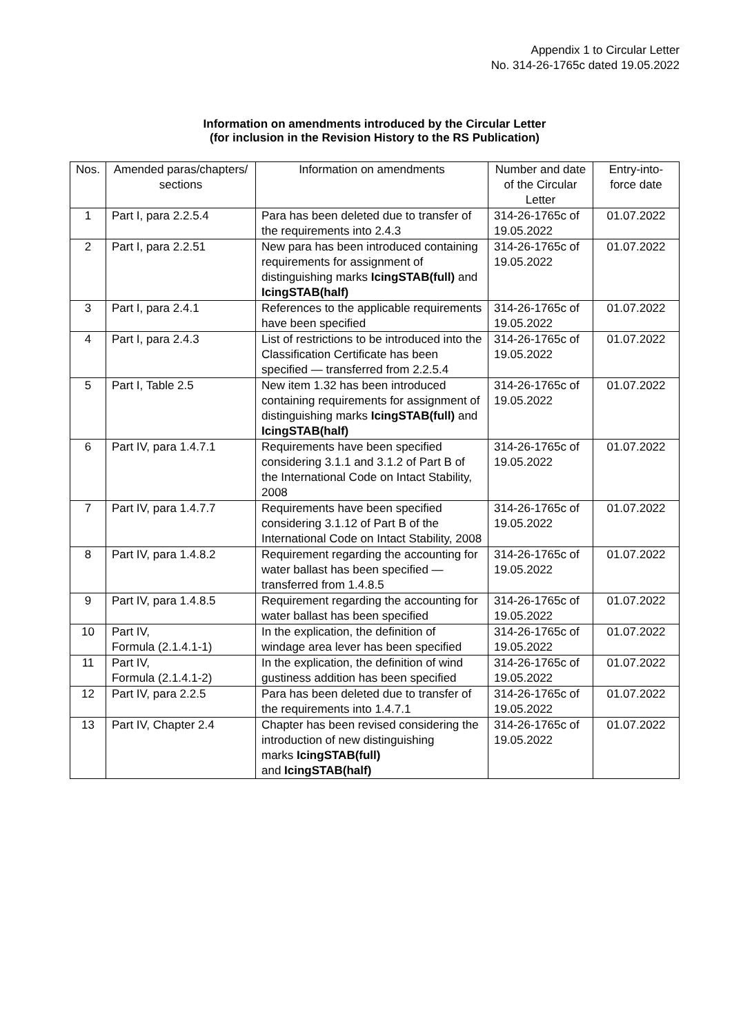Appendix 1 to Circular Letter
No. 314-26-1765c dated 19.05.2022
Information on amendments introduced by the Circular Letter
(for inclusion in the Revision History to the RS Publication)
| Nos. | Amended paras/chapters/ sections | Information on amendments | Number and date of the Circular Letter | Entry-into-force date |
| --- | --- | --- | --- | --- |
| 1 | Part I, para 2.2.5.4 | Para has been deleted due to transfer of the requirements into 2.4.3 | 314-26-1765c of 19.05.2022 | 01.07.2022 |
| 2 | Part I, para 2.2.51 | New para has been introduced containing requirements for assignment of distinguishing marks IcingSTAB(full) and IcingSTAB(half) | 314-26-1765c of 19.05.2022 | 01.07.2022 |
| 3 | Part I, para 2.4.1 | References to the applicable requirements have been specified | 314-26-1765c of 19.05.2022 | 01.07.2022 |
| 4 | Part I, para 2.4.3 | List of restrictions to be introduced into the Classification Certificate has been specified — transferred from 2.2.5.4 | 314-26-1765c of 19.05.2022 | 01.07.2022 |
| 5 | Part I, Table 2.5 | New item 1.32 has been introduced containing requirements for assignment of distinguishing marks IcingSTAB(full) and IcingSTAB(half) | 314-26-1765c of 19.05.2022 | 01.07.2022 |
| 6 | Part IV, para 1.4.7.1 | Requirements have been specified considering 3.1.1 and 3.1.2 of Part B of the International Code on Intact Stability, 2008 | 314-26-1765c of 19.05.2022 | 01.07.2022 |
| 7 | Part IV, para 1.4.7.7 | Requirements have been specified considering 3.1.12 of Part B of the International Code on Intact Stability, 2008 | 314-26-1765c of 19.05.2022 | 01.07.2022 |
| 8 | Part IV, para 1.4.8.2 | Requirement regarding the accounting for water ballast has been specified — transferred from 1.4.8.5 | 314-26-1765c of 19.05.2022 | 01.07.2022 |
| 9 | Part IV, para 1.4.8.5 | Requirement regarding the accounting for water ballast has been specified | 314-26-1765c of 19.05.2022 | 01.07.2022 |
| 10 | Part IV, Formula (2.1.4.1-1) | In the explication, the definition of windage area lever has been specified | 314-26-1765c of 19.05.2022 | 01.07.2022 |
| 11 | Part IV, Formula (2.1.4.1-2) | In the explication, the definition of wind gustiness addition has been specified | 314-26-1765c of 19.05.2022 | 01.07.2022 |
| 12 | Part IV, para 2.2.5 | Para has been deleted due to transfer of the requirements into 1.4.7.1 | 314-26-1765c of 19.05.2022 | 01.07.2022 |
| 13 | Part IV, Chapter 2.4 | Chapter has been revised considering the introduction of new distinguishing marks IcingSTAB(full) and IcingSTAB(half) | 314-26-1765c of 19.05.2022 | 01.07.2022 |